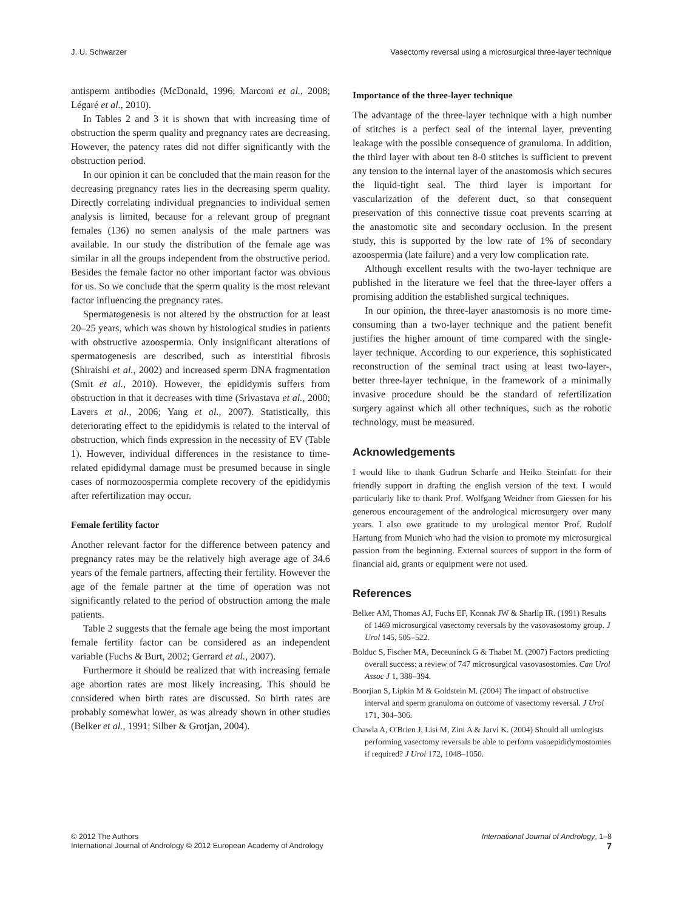J. U. Schwarzer Vasectomy reversal using a microsurgical three-layer technique
antisperm antibodies (McDonald, 1996; Marconi et al., 2008; Légaré et al., 2010).
In Tables 2 and 3 it is shown that with increasing time of obstruction the sperm quality and pregnancy rates are decreasing. However, the patency rates did not differ significantly with the obstruction period.
In our opinion it can be concluded that the main reason for the decreasing pregnancy rates lies in the decreasing sperm quality. Directly correlating individual pregnancies to individual semen analysis is limited, because for a relevant group of pregnant females (136) no semen analysis of the male partners was available. In our study the distribution of the female age was similar in all the groups independent from the obstructive period. Besides the female factor no other important factor was obvious for us. So we conclude that the sperm quality is the most relevant factor influencing the pregnancy rates.
Spermatogenesis is not altered by the obstruction for at least 20–25 years, which was shown by histological studies in patients with obstructive azoospermia. Only insignificant alterations of spermatogenesis are described, such as interstitial fibrosis (Shiraishi et al., 2002) and increased sperm DNA fragmentation (Smit et al., 2010). However, the epididymis suffers from obstruction in that it decreases with time (Srivastava et al., 2000; Lavers et al., 2006; Yang et al., 2007). Statistically, this deteriorating effect to the epididymis is related to the interval of obstruction, which finds expression in the necessity of EV (Table 1). However, individual differences in the resistance to time-related epididymal damage must be presumed because in single cases of normozoospermia complete recovery of the epididymis after refertilization may occur.
Female fertility factor
Another relevant factor for the difference between patency and pregnancy rates may be the relatively high average age of 34.6 years of the female partners, affecting their fertility. However the age of the female partner at the time of operation was not significantly related to the period of obstruction among the male patients.
Table 2 suggests that the female age being the most important female fertility factor can be considered as an independent variable (Fuchs & Burt, 2002; Gerrard et al., 2007).
Furthermore it should be realized that with increasing female age abortion rates are most likely increasing. This should be considered when birth rates are discussed. So birth rates are probably somewhat lower, as was already shown in other studies (Belker et al., 1991; Silber & Grotjan, 2004).
Importance of the three-layer technique
The advantage of the three-layer technique with a high number of stitches is a perfect seal of the internal layer, preventing leakage with the possible consequence of granuloma. In addition, the third layer with about ten 8-0 stitches is sufficient to prevent any tension to the internal layer of the anastomosis which secures the liquid-tight seal. The third layer is important for vascularization of the deferent duct, so that consequent preservation of this connective tissue coat prevents scarring at the anastomotic site and secondary occlusion. In the present study, this is supported by the low rate of 1% of secondary azoospermia (late failure) and a very low complication rate.
Although excellent results with the two-layer technique are published in the literature we feel that the three-layer offers a promising addition the established surgical techniques.
In our opinion, the three-layer anastomosis is no more time-consuming than a two-layer technique and the patient benefit justifies the higher amount of time compared with the single-layer technique. According to our experience, this sophisticated reconstruction of the seminal tract using at least two-layer-, better three-layer technique, in the framework of a minimally invasive procedure should be the standard of refertilization surgery against which all other techniques, such as the robotic technology, must be measured.
Acknowledgements
I would like to thank Gudrun Scharfe and Heiko Steinfatt for their friendly support in drafting the english version of the text. I would particularly like to thank Prof. Wolfgang Weidner from Giessen for his generous encouragement of the andrological microsurgery over many years. I also owe gratitude to my urological mentor Prof. Rudolf Hartung from Munich who had the vision to promote my microsurgical passion from the beginning. External sources of support in the form of financial aid, grants or equipment were not used.
References
Belker AM, Thomas AJ, Fuchs EF, Konnak JW & Sharlip IR. (1991) Results of 1469 microsurgical vasectomy reversals by the vasovasostomy group. J Urol 145, 505–522.
Bolduc S, Fischer MA, Deceuninck G & Thabet M. (2007) Factors predicting overall success: a review of 747 microsurgical vasovasostomies. Can Urol Assoc J 1, 388–394.
Boorjian S, Lipkin M & Goldstein M. (2004) The impact of obstructive interval and sperm granuloma on outcome of vasectomy reversal. J Urol 171, 304–306.
Chawla A, O′Brien J, Lisi M, Zini A & Jarvi K. (2004) Should all urologists performing vasectomy reversals be able to perform vasoepididymostomies if required? J Urol 172, 1048–1050.
© 2012 The Authors
International Journal of Andrology © 2012 European Academy of Andrology
International Journal of Andrology, 1–8
7